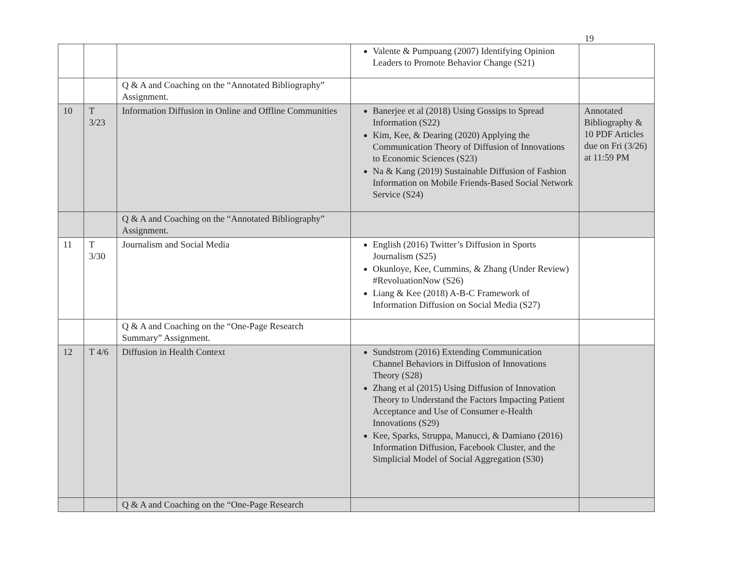19
| | | | Valente & Pumpuang (2007) Identifying Opinion Leaders to Promote Behavior Change (S21) | |
| | | Q & A and Coaching on the “Annotated Bibliography” Assignment. | | |
| 10 | T 3/23 | Information Diffusion in Online and Offline Communities | Banerjee et al (2018) Using Gossips to Spread Information (S22) Kim, Kee, & Dearing (2020) Applying the Communication Theory of Diffusion of Innovations to Economic Sciences (S23) Na & Kang (2019) Sustainable Diffusion of Fashion Information on Mobile Friends-Based Social Network Service (S24) | Annotated Bibliography & 10 PDF Articles due on Fri (3/26) at 11:59 PM |
| | | Q & A and Coaching on the “Annotated Bibliography” Assignment. | | |
| 11 | T 3/30 | Journalism and Social Media | English (2016) Twitter’s Diffusion in Sports Journalism (S25) Okunloye, Kee, Cummins, & Zhang (Under Review) #RevoluationNow (S26) Liang & Kee (2018) A-B-C Framework of Information Diffusion on Social Media (S27) | |
| | | Q & A and Coaching on the “One-Page Research Summary” Assignment. | | |
| 12 | T 4/6 | Diffusion in Health Context | Sundstrom (2016) Extending Communication Channel Behaviors in Diffusion of Innovations Theory (S28) Zhang et al (2015) Using Diffusion of Innovation Theory to Understand the Factors Impacting Patient Acceptance and Use of Consumer e-Health Innovations (S29) Kee, Sparks, Struppa, Manucci, & Damiano (2016) Information Diffusion, Facebook Cluster, and the Simplicial Model of Social Aggregation (S30) | |
| | | Q & A and Coaching on the “One-Page Research | | |